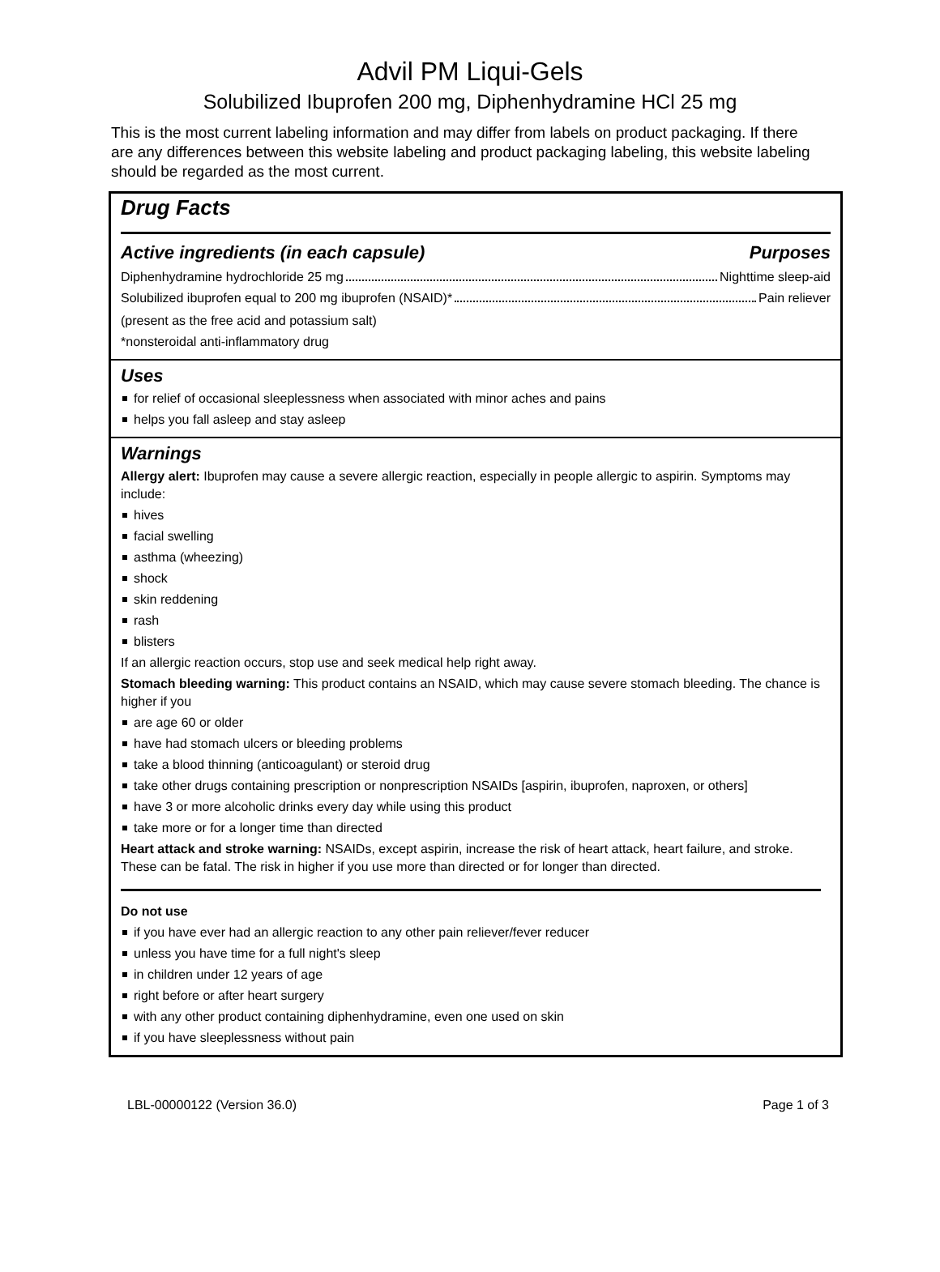Advil PM Liqui-Gels
Solubilized Ibuprofen 200 mg, Diphenhydramine HCl 25 mg
This is the most current labeling information and may differ from labels on product packaging. If there are any differences between this website labeling and product packaging labeling, this website labeling should be regarded as the most current.
Drug Facts
Active ingredients (in each capsule) Purposes
Diphenhydramine hydrochloride 25 mg Nighttime sleep-aid
Solubilized ibuprofen equal to 200 mg ibuprofen (NSAID)* Pain reliever
(present as the free acid and potassium salt)
*nonsteroidal anti-inflammatory drug
Uses
for relief of occasional sleeplessness when associated with minor aches and pains
helps you fall asleep and stay asleep
Warnings
Allergy alert: Ibuprofen may cause a severe allergic reaction, especially in people allergic to aspirin. Symptoms may include:
hives
facial swelling
asthma (wheezing)
shock
skin reddening
rash
blisters
If an allergic reaction occurs, stop use and seek medical help right away.
Stomach bleeding warning: This product contains an NSAID, which may cause severe stomach bleeding. The chance is higher if you
are age 60 or older
have had stomach ulcers or bleeding problems
take a blood thinning (anticoagulant) or steroid drug
take other drugs containing prescription or nonprescription NSAIDs [aspirin, ibuprofen, naproxen, or others]
have 3 or more alcoholic drinks every day while using this product
take more or for a longer time than directed
Heart attack and stroke warning: NSAIDs, except aspirin, increase the risk of heart attack, heart failure, and stroke. These can be fatal. The risk in higher if you use more than directed or for longer than directed.
Do not use
if you have ever had an allergic reaction to any other pain reliever/fever reducer
unless you have time for a full night's sleep
in children under 12 years of age
right before or after heart surgery
with any other product containing diphenhydramine, even one used on skin
if you have sleeplessness without pain
LBL-00000122 (Version 36.0) Page 1 of 3